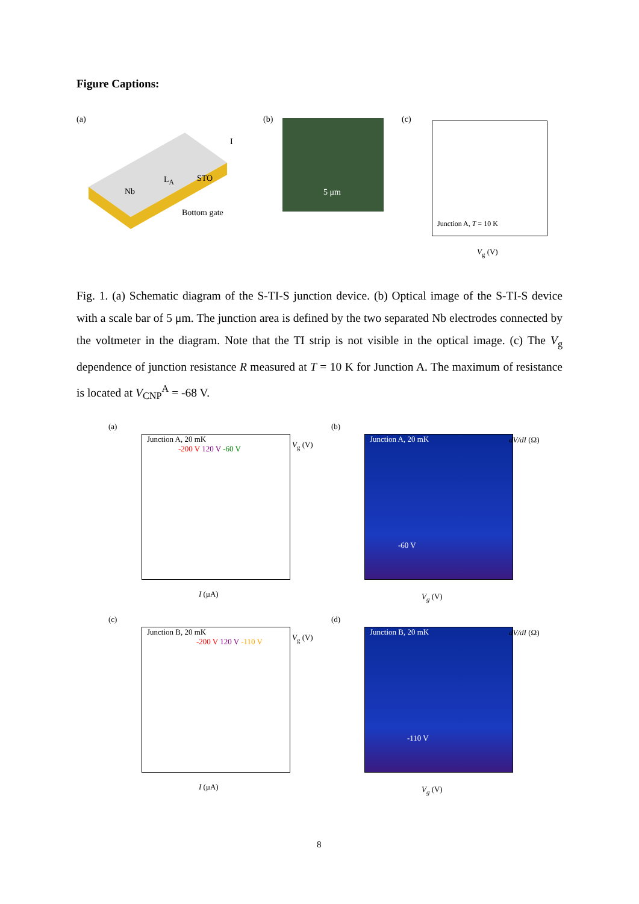Figure Captions:
(a)
Nb
L<sub>A</sub> STO
Bottom gate
I
(b)
5 μm
(c)
Junction A, T = 10 K
V<sub>g</sub> (V)
Fig. 1. (a) Schematic diagram of the S-TI-S junction device. (b) Optical image of the S-TI-S device with a scale bar of 5 μm. The junction area is defined by the two separated Nb electrodes connected by the voltmeter in the diagram. Note that the TI strip is not visible in the optical image. (c) The V<sub>g</sub> dependence of junction resistance R measured at T = 10 K for Junction A. The maximum of resistance is located at V<sub>CNP</sub><sup>A</sup> = -68 V.
(a)
Junction A, 20 mK
-200 V 120 V -60 V
I (μA)
V<sub>g</sub> (V)
(b)
Junction A, 20 mK
-60 V
V<sub>g</sub> (V)
dV/dI (Ω)
(c)
Junction B, 20 mK
-200 V 120 V -110 V
I (μA)
V<sub>g</sub> (V)
(d)
Junction B, 20 mK
-110 V
V<sub>g</sub> (V)
dV/dI (Ω)
8